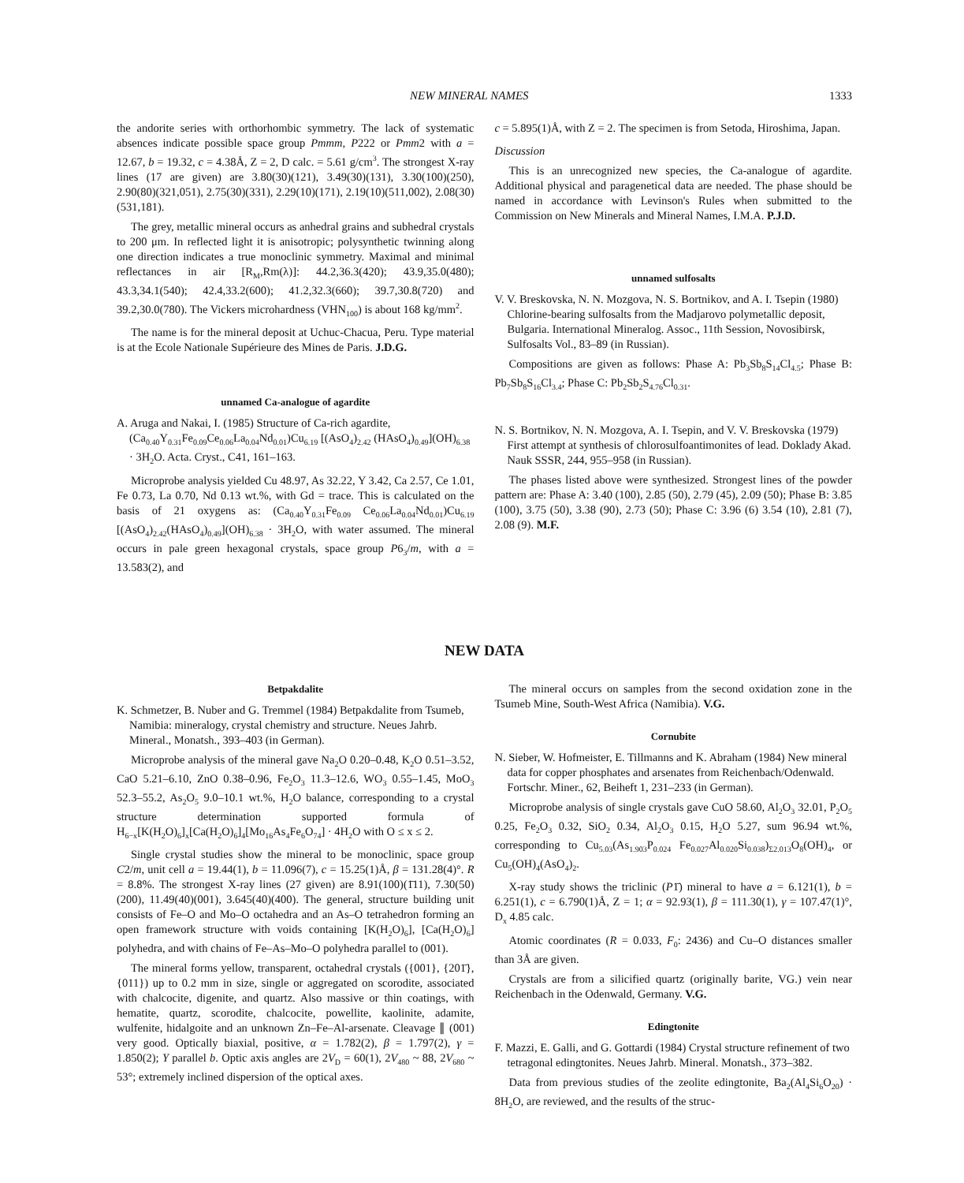NEW MINERAL NAMES 1333
the andorite series with orthorhombic symmetry. The lack of systematic absences indicate possible space group Pmmm, P222 or Pmm2 with a = 12.67, b = 19.32, c = 4.38Å, Z = 2, D calc. = 5.61 g/cm<sup>3</sup>. The strongest X-ray lines (17 are given) are 3.80(30)(121), 3.49(30)(131), 3.30(100)(250), 2.90(80)(321,051), 2.75(30)(331), 2.29(10)(171), 2.19(10)(511,002), 2.08(30)(531,181).
The grey, metallic mineral occurs as anhedral grains and subhedral crystals to 200 μm. In reflected light it is anisotropic; polysynthetic twinning along one direction indicates a true monoclinic symmetry. Maximal and minimal reflectances in air [R<sub>M</sub>,Rm(λ)]: 44.2,36.3(420); 43.9,35.0(480); 43.3,34.1(540); 42.4,33.2(600); 41.2,32.3(660); 39.7,30.8(720) and 39.2,30.0(780). The Vickers microhardness (VHN<sub>100</sub>) is about 168 kg/mm<sup>2</sup>.
The name is for the mineral deposit at Uchuc-Chacua, Peru. Type material is at the Ecole Nationale Supérieure des Mines de Paris. J.D.G.
unnamed Ca-analogue of agardite
A. Aruga and Nakai, I. (1985) Structure of Ca-rich agardite, (Ca<sub>0.40</sub>Y<sub>0.31</sub>Fe<sub>0.09</sub>Ce<sub>0.06</sub>La<sub>0.04</sub>Nd<sub>0.01</sub>)Cu<sub>6.19</sub> [(AsO<sub>4</sub>)<sub>2.42</sub> (HAsO<sub>4</sub>)<sub>0.49</sub>](OH)<sub>6.38</sub> · 3H<sub>2</sub>O. Acta. Cryst., C41, 161–163.
Microprobe analysis yielded Cu 48.97, As 32.22, Y 3.42, Ca 2.57, Ce 1.01, Fe 0.73, La 0.70, Nd 0.13 wt.%, with Gd = trace. This is calculated on the basis of 21 oxygens as: (Ca<sub>0.40</sub>Y<sub>0.31</sub>Fe<sub>0.09</sub> Ce<sub>0.06</sub>La<sub>0.04</sub>Nd<sub>0.01</sub>)Cu<sub>6.19</sub> [(AsO<sub>4</sub>)<sub>2.42</sub>(HAsO<sub>4</sub>)<sub>0.49</sub>](OH)<sub>6.38</sub> · 3H<sub>2</sub>O, with water assumed. The mineral occurs in pale green hexagonal crystals, space group P6<sub>3</sub>/m, with a = 13.583(2), and
c = 5.895(1)Å, with Z = 2. The specimen is from Setoda, Hiroshima, Japan.
Discussion
This is an unrecognized new species, the Ca-analogue of agardite. Additional physical and paragenetical data are needed. The phase should be named in accordance with Levinson's Rules when submitted to the Commission on New Minerals and Mineral Names, I.M.A. P.J.D.
unnamed sulfosalts
V. V. Breskovska, N. N. Mozgova, N. S. Bortnikov, and A. I. Tsepin (1980) Chlorine-bearing sulfosalts from the Madjarovo polymetallic deposit, Bulgaria. International Mineralog. Assoc., 11th Session, Novosibirsk, Sulfosalts Vol., 83–89 (in Russian).
Compositions are given as follows: Phase A: Pb<sub>3</sub>Sb<sub>8</sub>S<sub>14</sub>Cl<sub>4.5</sub>; Phase B: Pb<sub>7</sub>Sb<sub>8</sub>S<sub>16</sub>Cl<sub>3.4</sub>; Phase C: Pb<sub>2</sub>Sb<sub>2</sub>S<sub>4.76</sub>Cl<sub>0.31</sub>.
N. S. Bortnikov, N. N. Mozgova, A. I. Tsepin, and V. V. Breskovska (1979) First attempt at synthesis of chlorosulfoantimonites of lead. Doklady Akad. Nauk SSSR, 244, 955–958 (in Russian).
The phases listed above were synthesized. Strongest lines of the powder pattern are: Phase A: 3.40 (100), 2.85 (50), 2.79 (45), 2.09 (50); Phase B: 3.85 (100), 3.75 (50), 3.38 (90), 2.73 (50); Phase C: 3.96 (6) 3.54 (10), 2.81 (7), 2.08 (9). M.F.
NEW DATA
Betpakdalite
K. Schmetzer, B. Nuber and G. Tremmel (1984) Betpakdalite from Tsumeb, Namibia: mineralogy, crystal chemistry and structure. Neues Jahrb. Mineral., Monatsh., 393–403 (in German).
Microprobe analysis of the mineral gave Na<sub>2</sub>O 0.20–0.48, K<sub>2</sub>O 0.51–3.52, CaO 5.21–6.10, ZnO 0.38–0.96, Fe<sub>2</sub>O<sub>3</sub> 11.3–12.6, WO<sub>3</sub> 0.55–1.45, MoO<sub>3</sub> 52.3–55.2, As<sub>2</sub>O<sub>5</sub> 9.0–10.1 wt.%, H<sub>2</sub>O balance, corresponding to a crystal structure determination supported formula of H<sub>6−x</sub>[K(H<sub>2</sub>O)<sub>6</sub>]<sub>x</sub>[Ca(H<sub>2</sub>O)<sub>6</sub>]<sub>4</sub>[Mo<sub>16</sub>As<sub>4</sub>Fe<sub>6</sub>O<sub>74</sub>] · 4H<sub>2</sub>O with O ≤ x ≤ 2.
Single crystal studies show the mineral to be monoclinic, space group C2/m, unit cell a = 19.44(1), b = 11.096(7), c = 15.25(1)Å, β = 131.28(4)°. R = 8.8%. The strongest X-ray lines (27 given) are 8.91(100)(1̄11), 7.30(50)(200), 11.49(40)(001), 3.645(40)(400). The general, structure building unit consists of Fe–O and Mo–O octahedra and an As–O tetrahedron forming an open framework structure with voids containing [K(H<sub>2</sub>O)<sub>6</sub>], [Ca(H<sub>2</sub>O)<sub>6</sub>] polyhedra, and with chains of Fe–As–Mo–O polyhedra parallel to (001).
The mineral forms yellow, transparent, octahedral crystals ({001}, {201̄}, {011}) up to 0.2 mm in size, single or aggregated on scorodite, associated with chalcocite, digenite, and quartz. Also massive or thin coatings, with hematite, quartz, scorodite, chalcocite, powellite, kaolinite, adamite, wulfenite, hidalgoite and an unknown Zn–Fe–Al-arsenate. Cleavage ∥ (001) very good. Optically biaxial, positive, α = 1.782(2), β = 1.797(2), γ = 1.850(2); Y parallel b. Optic axis angles are 2V<sub>D</sub> = 60(1), 2V<sub>480</sub> ~ 88, 2V<sub>680</sub> ~ 53°; extremely inclined dispersion of the optical axes.
The mineral occurs on samples from the second oxidation zone in the Tsumeb Mine, South-West Africa (Namibia). V.G.
Cornubite
N. Sieber, W. Hofmeister, E. Tillmanns and K. Abraham (1984) New mineral data for copper phosphates and arsenates from Reichenbach/Odenwald. Fortschr. Miner., 62, Beiheft 1, 231–233 (in German).
Microprobe analysis of single crystals gave CuO 58.60, Al<sub>2</sub>O<sub>3</sub> 32.01, P<sub>2</sub>O<sub>5</sub> 0.25, Fe<sub>2</sub>O<sub>3</sub> 0.32, SiO<sub>2</sub> 0.34, Al<sub>2</sub>O<sub>3</sub> 0.15, H<sub>2</sub>O 5.27, sum 96.94 wt.%, corresponding to Cu<sub>5.03</sub>(As<sub>1.903</sub>P<sub>0.024</sub> Fe<sub>0.027</sub>Al<sub>0.020</sub>Si<sub>0.038</sub>)<sub>Σ2.013</sub>O<sub>8</sub>(OH)<sub>4</sub>, or Cu<sub>5</sub>(OH)<sub>4</sub>(AsO<sub>4</sub>)<sub>2</sub>.
X-ray study shows the triclinic (P1̄) mineral to have a = 6.121(1), b = 6.251(1), c = 6.790(1)Å, Z = 1; α = 92.93(1), β = 111.30(1), γ = 107.47(1)°, D<sub>x</sub> 4.85 calc.
Atomic coordinates (R = 0.033, F<sub>0</sub>: 2436) and Cu–O distances smaller than 3Å are given.
Crystals are from a silicified quartz (originally barite, VG.) vein near Reichenbach in the Odenwald, Germany. V.G.
Edingtonite
F. Mazzi, E. Galli, and G. Gottardi (1984) Crystal structure refinement of two tetragonal edingtonites. Neues Jahrb. Mineral. Monatsh., 373–382.
Data from previous studies of the zeolite edingtonite, Ba<sub>2</sub>(Al<sub>4</sub>Si<sub>6</sub>O<sub>20</sub>) · 8H<sub>2</sub>O, are reviewed, and the results of the struc-